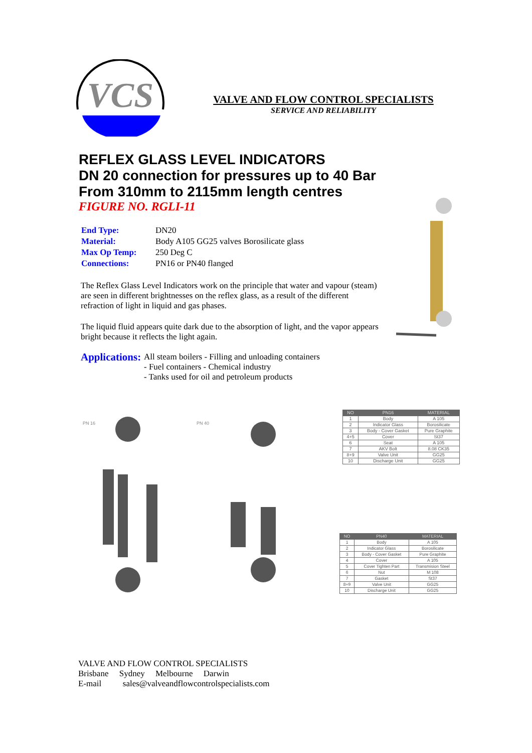VCS
VALVE AND FLOW CONTROL SPECIALISTS
SERVICE AND RELIABILITY
REFLEX GLASS LEVEL INDICATORS
DN 20 connection for pressures up to 40 Bar
From 310mm to 2115mm length centres
FIGURE NO. RGLI-11
| End Type: | DN20 |
| Material: | Body A105 GG25 valves Borosilicate glass |
| Max Op Temp: | 250 Deg C |
| Connections: | PN16 or PN40 flanged |
The Reflex Glass Level Indicators work on the principle that water and vapour (steam) are seen in different brightnesses on the reflex glass, as a result of the different refraction of light in liquid and gas phases.
The liquid fluid appears quite dark due to the absorption of light, and the vapor appears bright because it reflects the light again.
Applications:
All steam boilers - Filling and unloading containers
- Fuel containers - Chemical industry
- Tanks used for oil and petroleum products
PN 16 PN 40
| NO | PN16 | MATERIAL |
| --- | --- | --- |
| 1 | Body | A 105 |
| 2 | Indicator Glass | Borosilicate |
| 3 | Body - Cover Gasket | Pure Graphite |
| 4+5 | Cover | St37 |
| 6 | Seat | A 105 |
| 7 | AKV Bolt | 8.08 CK35 |
| 8+9 | Valve Unit | GG25 |
| 10 | Discharge Unit | GG25 |
| NO | PN40 | MATERIAL |
| --- | --- | --- |
| 1 | Body | A 105 |
| 2 | Indicator Glass | Borosilicate |
| 3 | Body - Cover Gasket | Pure Graphite |
| 4 | Cover | A 105 |
| 5 | Cover Tighten Part | Transmision Steel |
| 6 | Nut | M 108 |
| 7 | Gasket | St37 |
| 8+9 | Valve Unit | GG25 |
| 10 | Discharge Unit | GG25 |
VALVE AND FLOW CONTROL SPECIALISTS
Brisbane Sydney Melbourne Darwin
E-mail sales@valveandflowcontrolspecialists.com